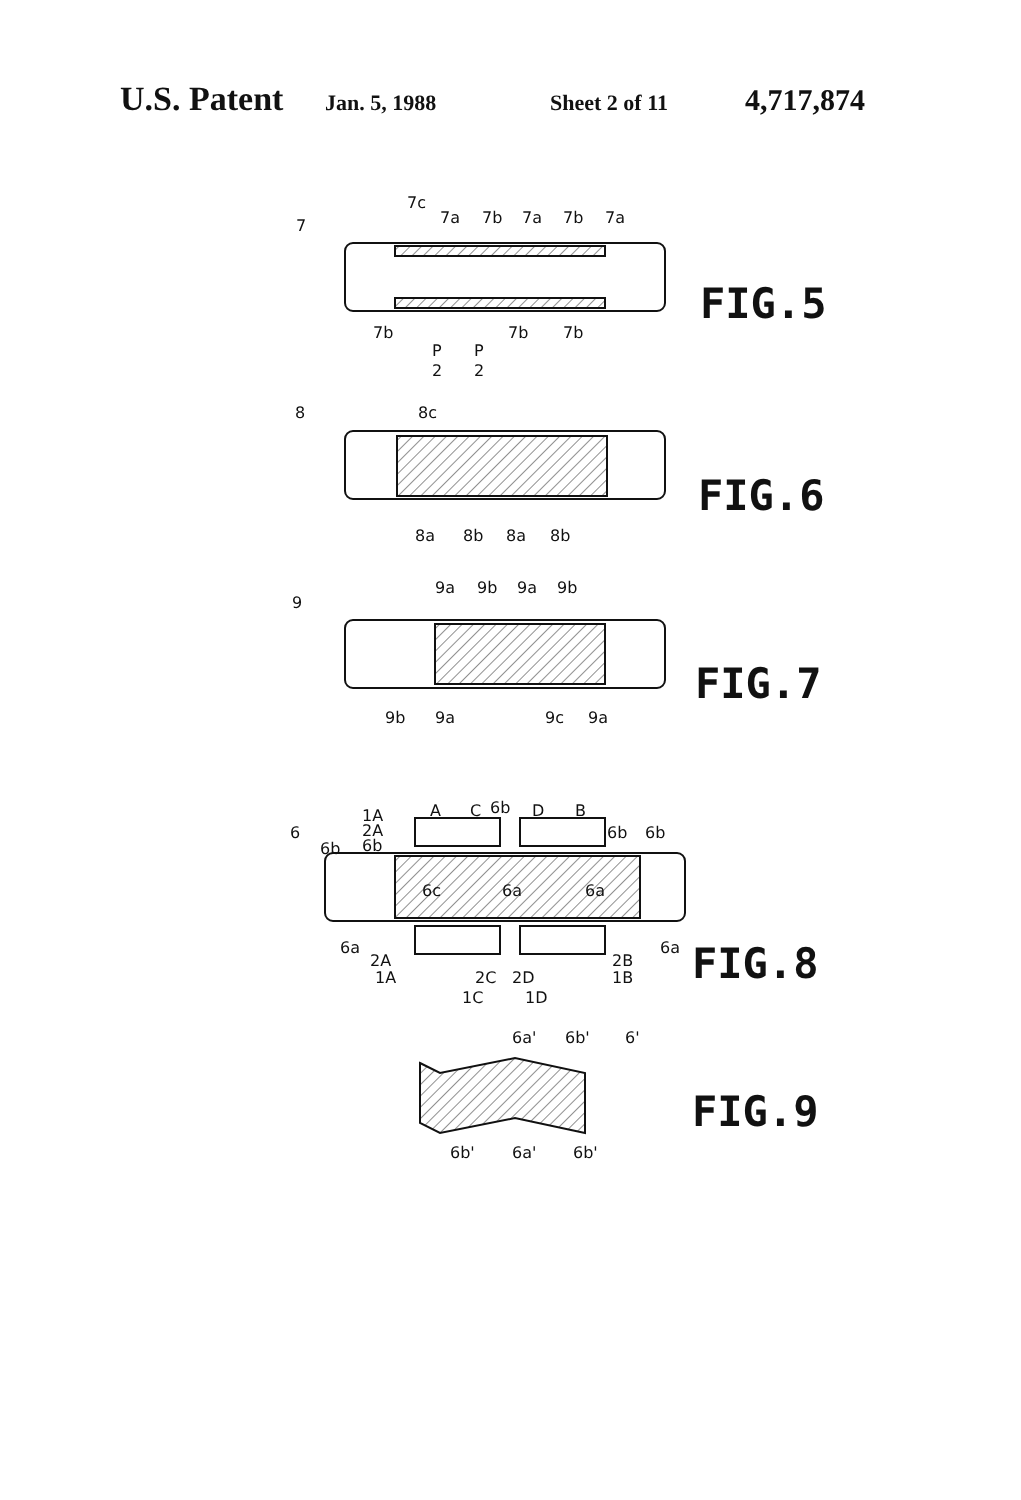U.S. Patent Jan. 5, 1988 Sheet 2 of 11 4,717,874
7
7c
7a
7b
7a
7b
7a
7b
7b
7b
P
2
P
2
8
8c
8a
8b
8a
8b
9
9a
9b
9a
9b
9b
9a
9c
9a
1A
2A
6b
A
C
6b
D
B
6
6b
6b
6b
6c
6a
6a
6a
2A
1A
2C
2D
2B
1B
6a
1C
1D
6a'
6b'
6'
6b'
6a'
6b'
FIG.5
FIG.6
FIG.7
FIG.8
FIG.9